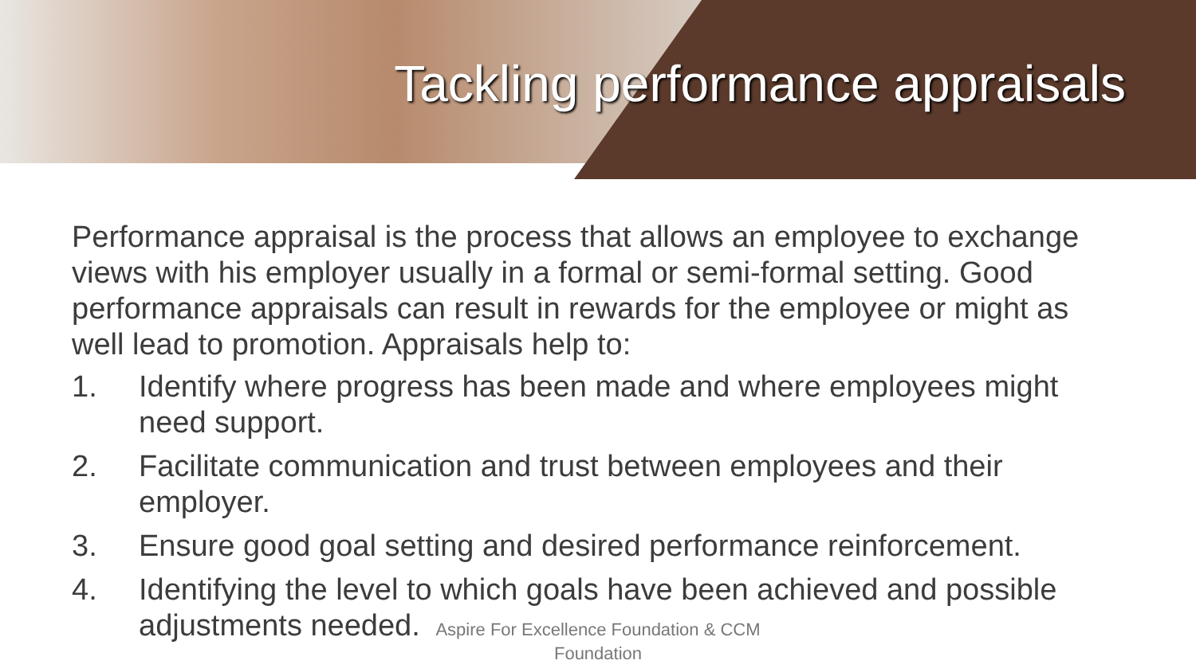Tackling performance appraisals
Performance appraisal is the process that allows an employee to exchange views with his employer usually in a formal or semi-formal setting. Good performance appraisals can result in rewards for the employee or might as well lead to promotion. Appraisals help to:
1. Identify where progress has been made and where employees might need support.
2. Facilitate communication and trust between employees and their employer.
3. Ensure good goal setting and desired performance reinforcement.
4. Identifying the level to which goals have been achieved and possible adjustments needed.
Aspire For Excellence Foundation & CCM
Foundation